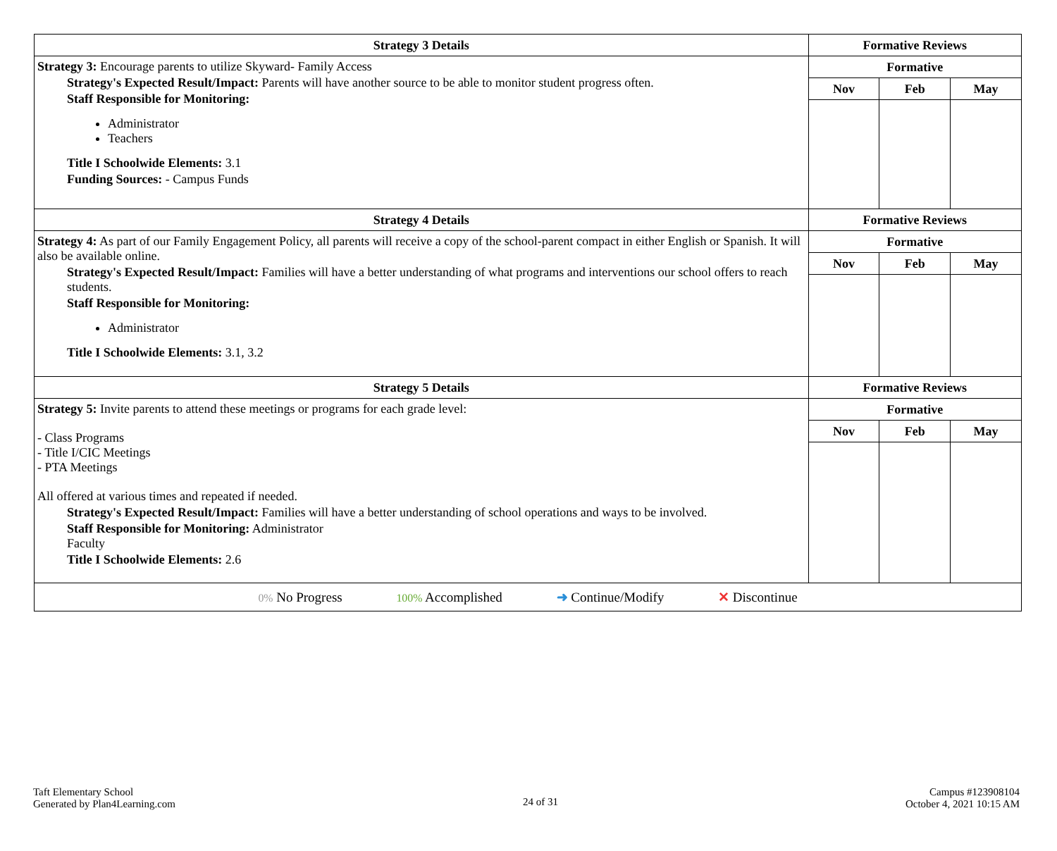| Strategy 3 Details | Formative Reviews | | |
| --- | --- | --- | --- |
| Strategy 3: Encourage parents to utilize Skyward- Family Access Strategy's Expected Result/Impact: Parents will have another source to be able to monitor student progress often. Staff Responsible for Monitoring: Administrator Teachers Title I Schoolwide Elements: 3.1 Funding Sources: - Campus Funds | Formative | | |
| | Nov | Feb | May |
| Strategy 4 Details | Formative Reviews | | |
| Strategy 4: As part of our Family Engagement Policy, all parents will receive a copy of the school-parent compact in either English or Spanish. It will also be available online. Strategy's Expected Result/Impact: Families will have a better understanding of what programs and interventions our school offers to reach students. Staff Responsible for Monitoring: Administrator Title I Schoolwide Elements: 3.1, 3.2 | Formative | | |
| | Nov | Feb | May |
| Strategy 5 Details | Formative Reviews | | |
| Strategy 5: Invite parents to attend these meetings or programs for each grade level: - Class Programs - Title I/CIC Meetings - PTA Meetings All offered at various times and repeated if needed. Strategy's Expected Result/Impact: Families will have a better understanding of school operations and ways to be involved. Staff Responsible for Monitoring: Administrator Faculty Title I Schoolwide Elements: 2.6 | Formative | | |
| | Nov | Feb | May |
| 0% No Progress 100% Accomplished ➜ Continue/Modify ✕ Discontinue | | | |
Taft Elementary School
Generated by Plan4Learning.com
24 of 31
Campus #123908104
October 4, 2021 10:15 AM